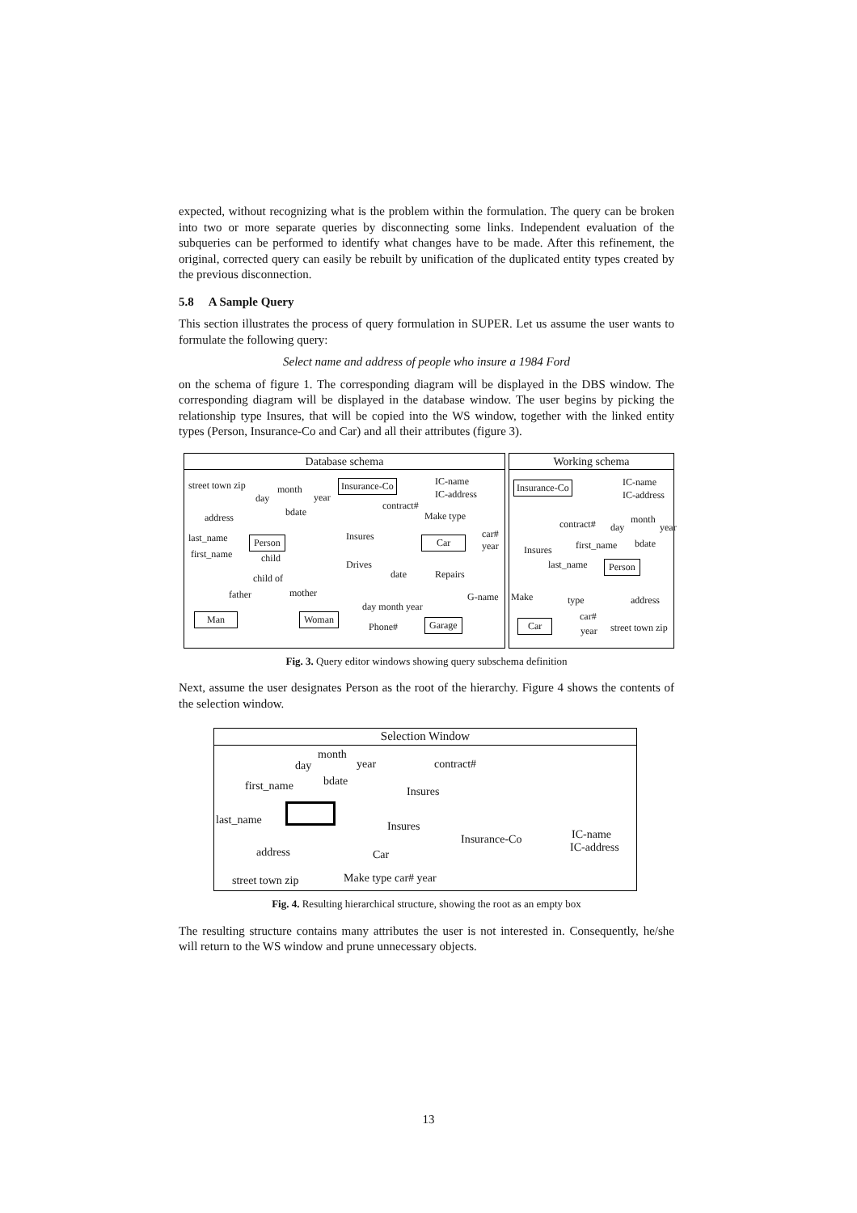expected, without recognizing what is the problem within the formulation. The query can be broken into two or more separate queries by disconnecting some links. Independent evaluation of the subqueries can be performed to identify what changes have to be made. After this refinement, the original, corrected query can easily be rebuilt by unification of the duplicated entity types created by the previous disconnection.
5.8 A Sample Query
This section illustrates the process of query formulation in SUPER. Let us assume the user wants to formulate the following query:
Select name and address of people who insure a 1984 Ford
on the schema of figure 1. The corresponding diagram will be displayed in the DBS window. The corresponding diagram will be displayed in the database window. The user begins by picking the relationship type Insures, that will be copied into the WS window, together with the linked entity types (Person, Insurance-Co and Car) and all their attributes (figure 3).
Database schema
street town zip month
day year
bdate address
Insurance-Co IC-name
IC-address
contract#
Make type
last_name Person Insures Car
car#
year
first_name child
Drives
child of date Repairs
father mother
day month year
G-name
Man Woman
Phone# Garage
Working schema
Insurance-Co IC-name
IC-address
month contract# day year
first_name bdate
Insures
last_name Person
Make type address
car#
Car street town zip year
Fig. 3. Query editor windows showing query subschema definition
Next, assume the user designates Person as the root of the hierarchy. Figure 4 shows the contents of the selection window.
Selection Window
month
day year contract#
bdate first_name Insures
last_name Insures
Insurance-Co IC-name
IC-address address Car
Make type car# year street town zip
Fig. 4. Resulting hierarchical structure, showing the root as an empty box
The resulting structure contains many attributes the user is not interested in. Consequently, he/she will return to the WS window and prune unnecessary objects.
13